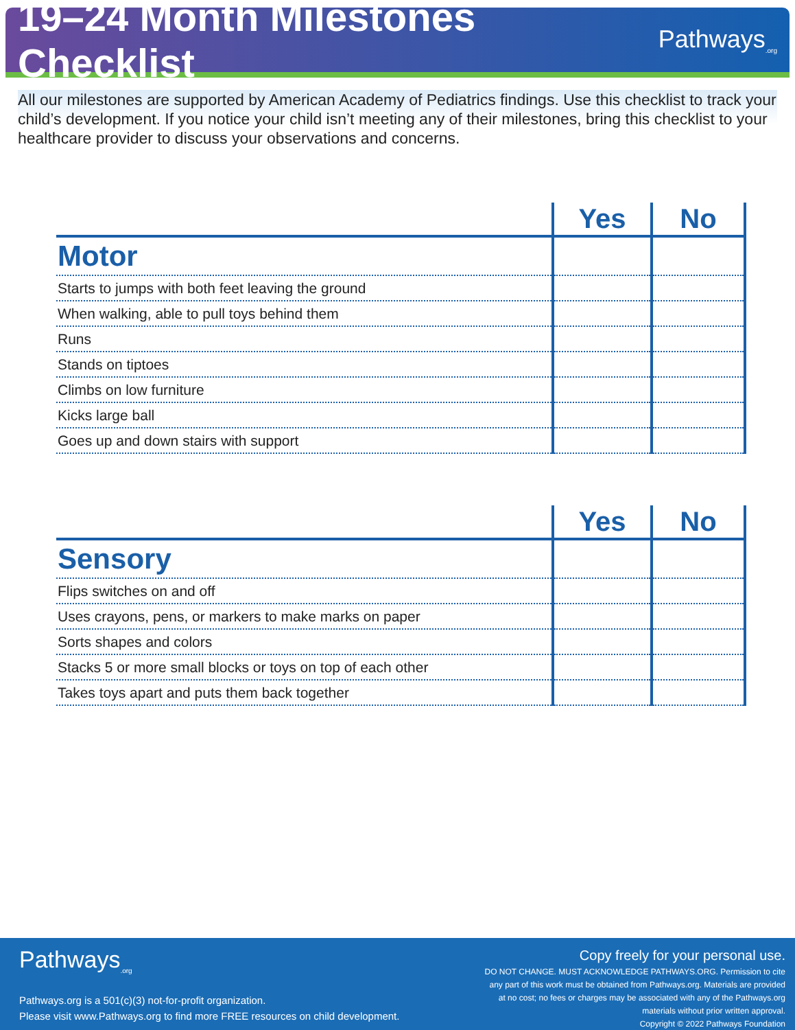19–24 Month Milestones Checklist
Pathways<sub>.org</sub>
All our milestones are supported by American Academy of Pediatrics findings. Use this checklist to track your child’s development. If you notice your child isn’t meeting any of their milestones, bring this checklist to your healthcare provider to discuss your observations and concerns.
| | Yes | No |
| --- | --- | --- |
| Motor | | |
| Starts to jumps with both feet leaving the ground | | |
| When walking, able to pull toys behind them | | |
| Runs | | |
| Stands on tiptoes | | |
| Climbs on low furniture | | |
| Kicks large ball | | |
| Goes up and down stairs with support | | |
| | Yes | No |
| --- | --- | --- |
| Sensory | | |
| Flips switches on and off | | |
| Uses crayons, pens, or markers to make marks on paper | | |
| Sorts shapes and colors | | |
| Stacks 5 or more small blocks or toys on top of each other | | |
| Takes toys apart and puts them back together | | |
Pathways<sub>.org</sub>
Pathways.org is a 501(c)(3) not-for-profit organization.
Please visit www.Pathways.org to find more FREE resources on child development.
Copy freely for your personal use.
DO NOT CHANGE. MUST ACKNOWLEDGE PATHWAYS.ORG. Permission to cite any part of this work must be obtained from Pathways.org. Materials are provided at no cost; no fees or charges may be associated with any of the Pathways.org materials without prior written approval.
Copyright © 2022 Pathways Foundation